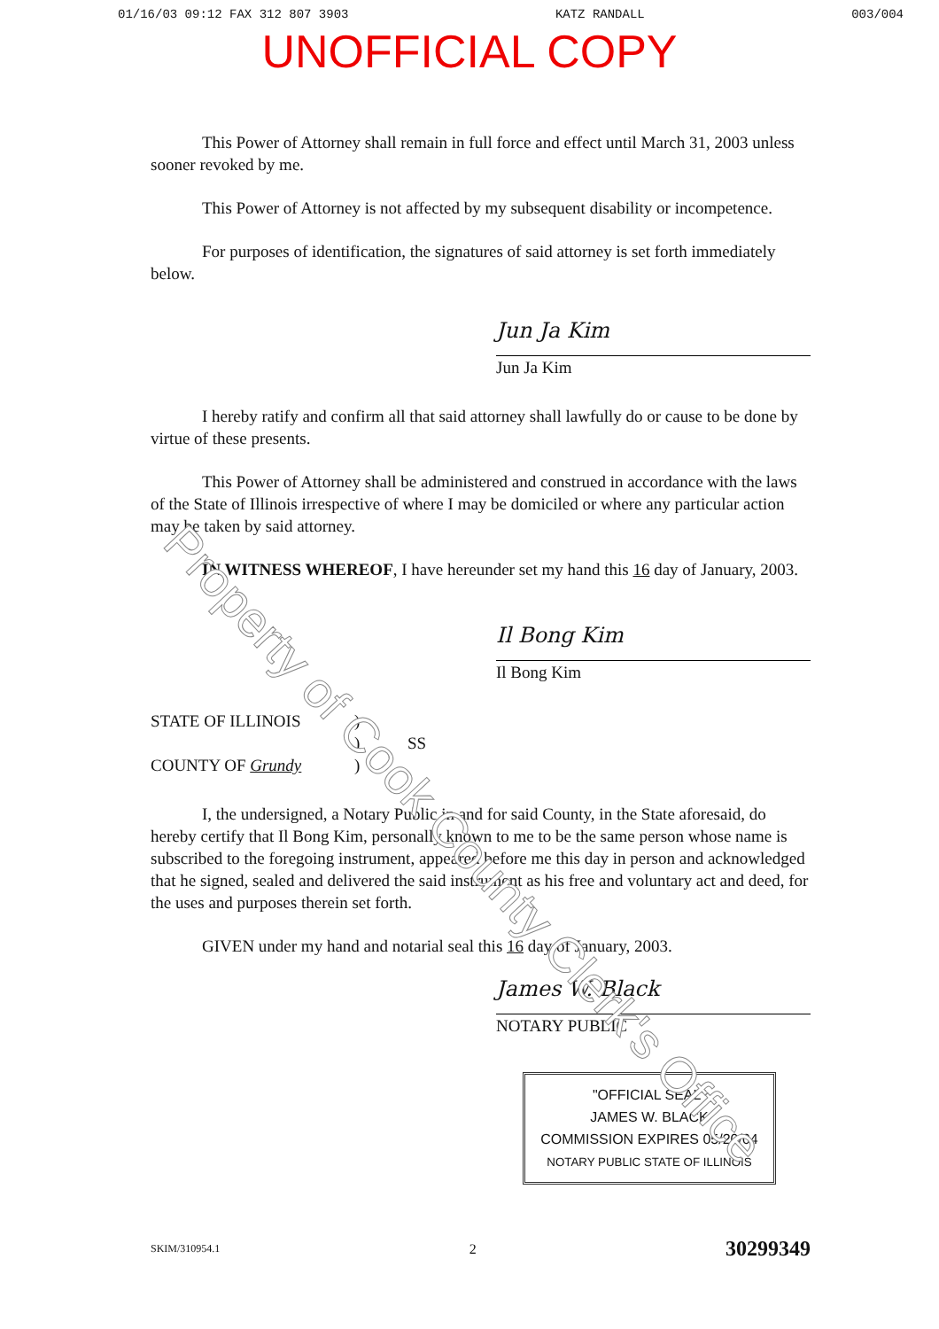01/16/03 09:12 FAX 312 807 3903 KATZ RANDALL 003/004
UNOFFICIAL COPY
Property of Cook County Clerk's Office
This Power of Attorney shall remain in full force and effect until March 31, 2003 unless sooner revoked by me.
This Power of Attorney is not affected by my subsequent disability or incompetence.
For purposes of identification, the signatures of said attorney is set forth immediately below.
Jun Ja Kim
Jun Ja Kim
I hereby ratify and confirm all that said attorney shall lawfully do or cause to be done by virtue of these presents.
This Power of Attorney shall be administered and construed in accordance with the laws of the State of Illinois irrespective of where I may be domiciled or where any particular action may be taken by said attorney.
IN WITNESS WHEREOF, I have hereunder set my hand this 16 day of January, 2003.
Il Bong Kim
Il Bong Kim
STATE OF ILLINOIS
)
)
SS
COUNTY OF Grundy
)
I, the undersigned, a Notary Public in and for said County, in the State aforesaid, do hereby certify that Il Bong Kim, personally known to me to be the same person whose name is subscribed to the foregoing instrument, appeared before me this day in person and acknowledged that he signed, sealed and delivered the said instrument as his free and voluntary act and deed, for the uses and purposes therein set forth.
GIVEN under my hand and notarial seal this 16 day of January, 2003.
James W. Black
NOTARY PUBLIC
"OFFICIAL SEAL"
JAMES W. BLACK
COMMISSION EXPIRES 05/20/04
NOTARY PUBLIC STATE OF ILLINOIS
SKIM/310954.1 2 30299349